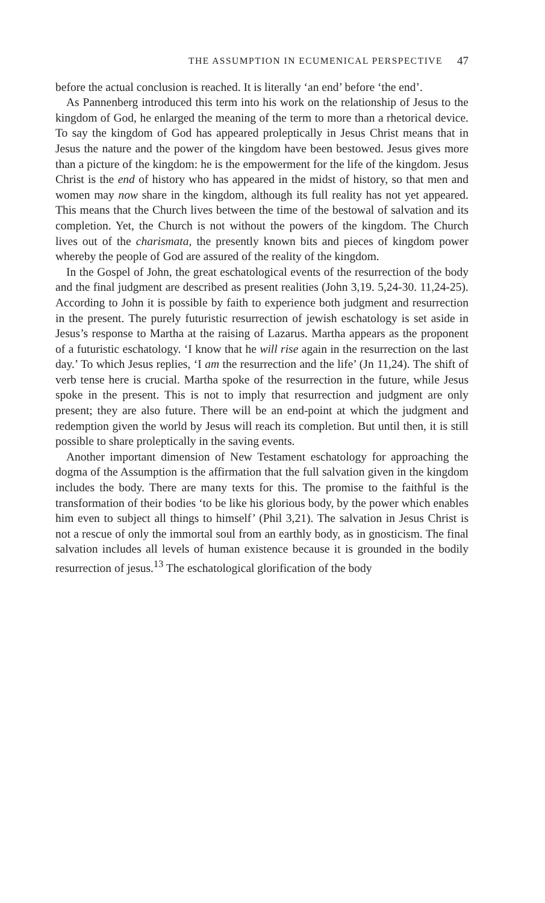THE ASSUMPTION IN ECUMENICAL PERSPECTIVE 47
before the actual conclusion is reached. It is literally ‘an end’ before ‘the end’.
As Pannenberg introduced this term into his work on the relationship of Jesus to the kingdom of God, he enlarged the meaning of the term to more than a rhetorical device. To say the kingdom of God has appeared proleptically in Jesus Christ means that in Jesus the nature and the power of the kingdom have been bestowed. Jesus gives more than a picture of the kingdom: he is the empowerment for the life of the kingdom. Jesus Christ is the end of history who has appeared in the midst of history, so that men and women may now share in the kingdom, although its full reality has not yet appeared. This means that the Church lives between the time of the bestowal of salvation and its completion. Yet, the Church is not without the powers of the kingdom. The Church lives out of the charismata, the presently known bits and pieces of kingdom power whereby the people of God are assured of the reality of the kingdom.
In the Gospel of John, the great eschatological events of the resurrection of the body and the final judgment are described as present realities (John 3,19. 5,24-30. 11,24-25). According to John it is possible by faith to experience both judgment and resurrection in the present. The purely futuristic resurrection of jewish eschatology is set aside in Jesus’s response to Martha at the raising of Lazarus. Martha appears as the proponent of a futuristic eschatology. ‘I know that he will rise again in the resurrection on the last day.’ To which Jesus replies, ‘I am the resurrection and the life’ (Jn 11,24). The shift of verb tense here is crucial. Martha spoke of the resurrection in the future, while Jesus spoke in the present. This is not to imply that resurrection and judgment are only present; they are also future. There will be an end-point at which the judgment and redemption given the world by Jesus will reach its completion. But until then, it is still possible to share proleptically in the saving events.
Another important dimension of New Testament eschatology for approaching the dogma of the Assumption is the affirmation that the full salvation given in the kingdom includes the body. There are many texts for this. The promise to the faithful is the transformation of their bodies ‘to be like his glorious body, by the power which enables him even to subject all things to himself’ (Phil 3,21). The salvation in Jesus Christ is not a rescue of only the immortal soul from an earthly body, as in gnosticism. The final salvation includes all levels of human existence because it is grounded in the bodily resurrection of jesus.<sup>13</sup> The eschatological glorification of the body